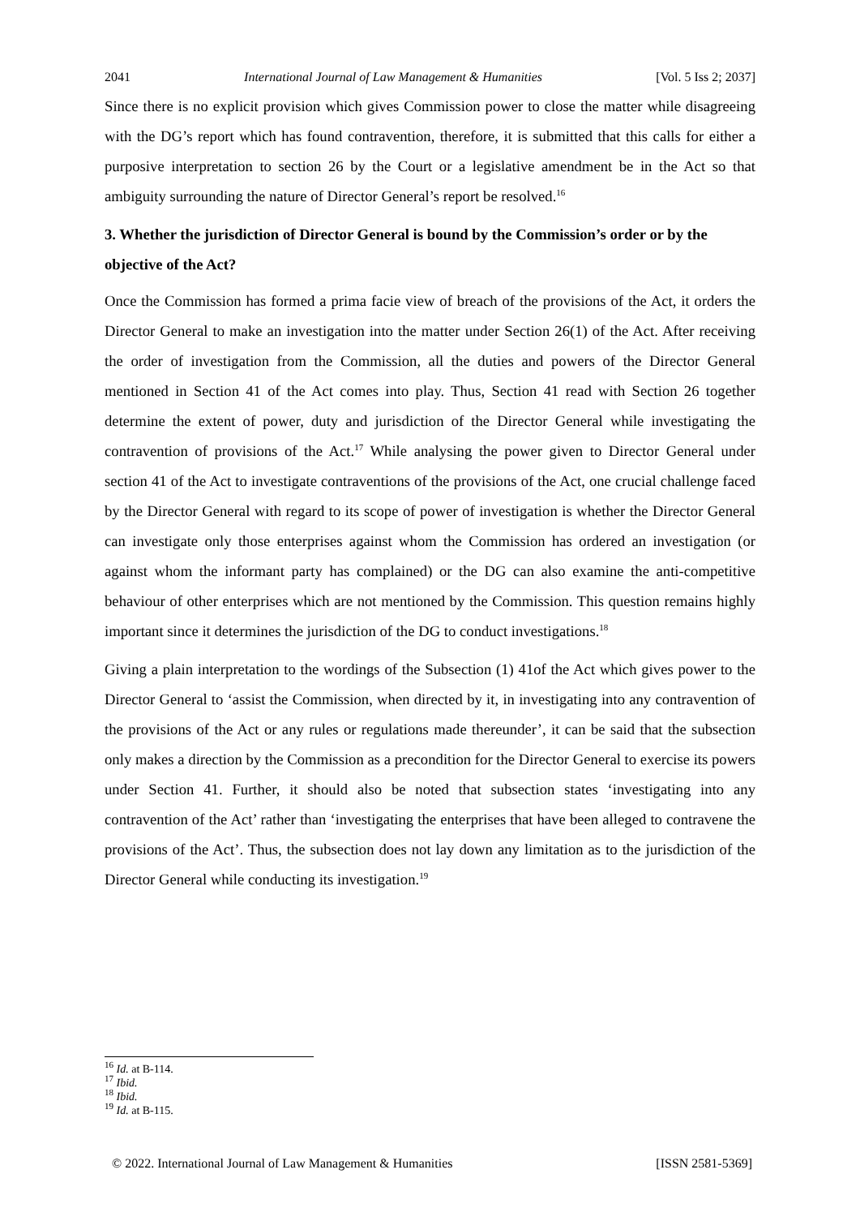2041 International Journal of Law Management & Humanities [Vol. 5 Iss 2; 2037]
Since there is no explicit provision which gives Commission power to close the matter while disagreeing with the DG’s report which has found contravention, therefore, it is submitted that this calls for either a purposive interpretation to section 26 by the Court or a legislative amendment be in the Act so that ambiguity surrounding the nature of Director General’s report be resolved.<sup>16</sup>
3. Whether the jurisdiction of Director General is bound by the Commission’s order or by the objective of the Act?
Once the Commission has formed a prima facie view of breach of the provisions of the Act, it orders the Director General to make an investigation into the matter under Section 26(1) of the Act. After receiving the order of investigation from the Commission, all the duties and powers of the Director General mentioned in Section 41 of the Act comes into play. Thus, Section 41 read with Section 26 together determine the extent of power, duty and jurisdiction of the Director General while investigating the contravention of provisions of the Act.<sup>17</sup> While analysing the power given to Director General under section 41 of the Act to investigate contraventions of the provisions of the Act, one crucial challenge faced by the Director General with regard to its scope of power of investigation is whether the Director General can investigate only those enterprises against whom the Commission has ordered an investigation (or against whom the informant party has complained) or the DG can also examine the anti-competitive behaviour of other enterprises which are not mentioned by the Commission. This question remains highly important since it determines the jurisdiction of the DG to conduct investigations.<sup>18</sup>
Giving a plain interpretation to the wordings of the Subsection (1) 41of the Act which gives power to the Director General to ‘assist the Commission, when directed by it, in investigating into any contravention of the provisions of the Act or any rules or regulations made thereunder’, it can be said that the subsection only makes a direction by the Commission as a precondition for the Director General to exercise its powers under Section 41. Further, it should also be noted that subsection states ‘investigating into any contravention of the Act’ rather than ‘investigating the enterprises that have been alleged to contravene the provisions of the Act’. Thus, the subsection does not lay down any limitation as to the jurisdiction of the Director General while conducting its investigation.<sup>19</sup>
<sup>16</sup> Id. at B-114.
<sup>17</sup> Ibid.
<sup>18</sup> Ibid.
<sup>19</sup> Id. at B-115.
© 2022. International Journal of Law Management & Humanities [ISSN 2581-5369]